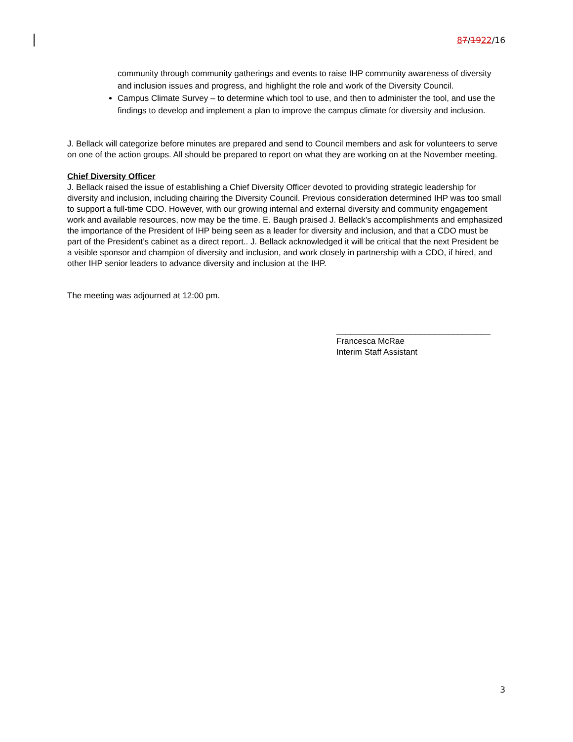87/1922/16
community through community gatherings and events to raise IHP community awareness of diversity and inclusion issues and progress, and highlight the role and work of the Diversity Council.
Campus Climate Survey – to determine which tool to use, and then to administer the tool, and use the findings to develop and implement a plan to improve the campus climate for diversity and inclusion.
J. Bellack will categorize before minutes are prepared and send to Council members and ask for volunteers to serve on one of the action groups. All should be prepared to report on what they are working on at the November meeting.
Chief Diversity Officer
J. Bellack raised the issue of establishing a Chief Diversity Officer devoted to providing strategic leadership for diversity and inclusion, including chairing the Diversity Council. Previous consideration determined IHP was too small to support a full-time CDO. However, with our growing internal and external diversity and community engagement work and available resources, now may be the time. E. Baugh praised J. Bellack’s accomplishments and emphasized the importance of the President of IHP being seen as a leader for diversity and inclusion, and that a CDO must be part of the President’s cabinet as a direct report.. J. Bellack acknowledged it will be critical that the next President be a visible sponsor and champion of diversity and inclusion, and work closely in partnership with a CDO, if hired, and other IHP senior leaders to advance diversity and inclusion at the IHP.
The meeting was adjourned at 12:00 pm.
_________________________________
Francesca McRae
Interim Staff Assistant
3